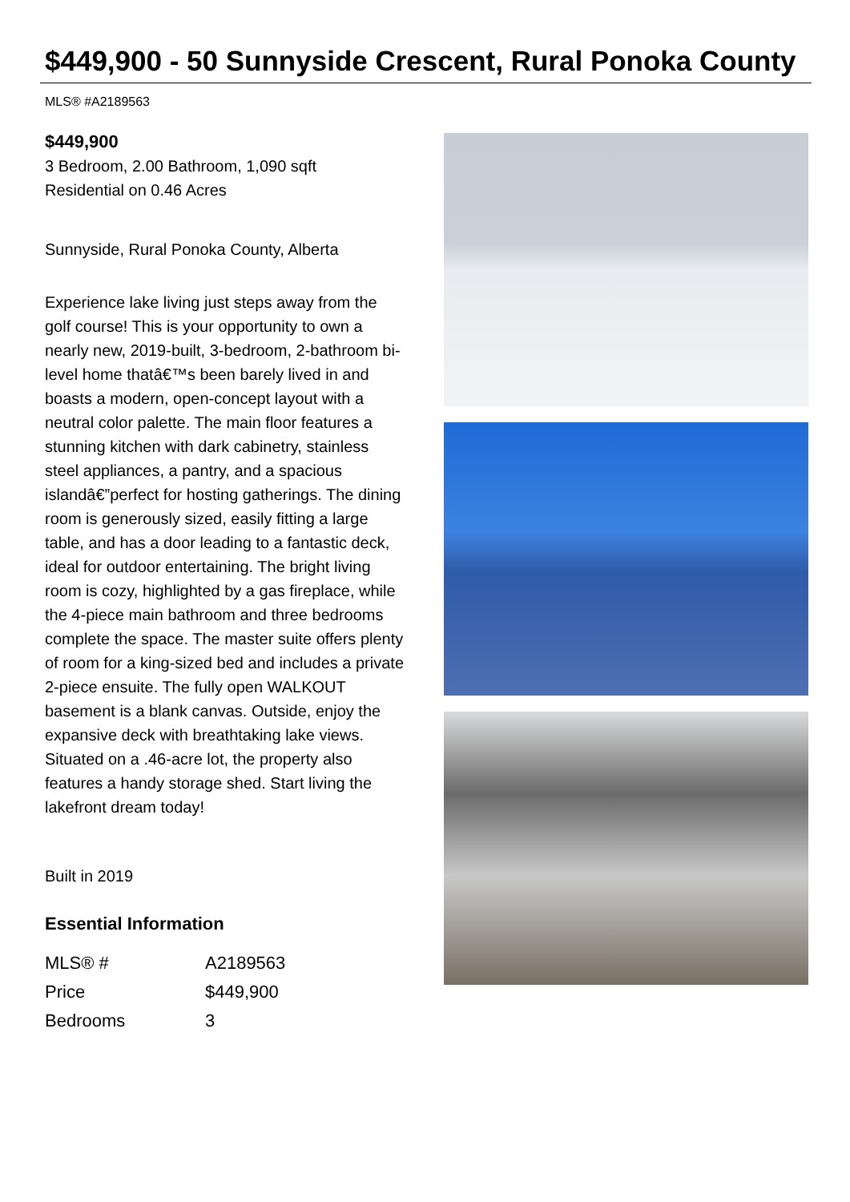$449,900 - 50 Sunnyside Crescent, Rural Ponoka County
MLS® #A2189563
$449,900
3 Bedroom, 2.00 Bathroom, 1,090 sqft
Residential on 0.46 Acres
Sunnyside, Rural Ponoka County, Alberta
Experience lake living just steps away from the golf course! This is your opportunity to own a nearly new, 2019-built, 3-bedroom, 2-bathroom bi-level home thatâ€™s been barely lived in and boasts a modern, open-concept layout with a neutral color palette. The main floor features a stunning kitchen with dark cabinetry, stainless steel appliances, a pantry, and a spacious islandâ€”perfect for hosting gatherings. The dining room is generously sized, easily fitting a large table, and has a door leading to a fantastic deck, ideal for outdoor entertaining. The bright living room is cozy, highlighted by a gas fireplace, while the 4-piece main bathroom and three bedrooms complete the space. The master suite offers plenty of room for a king-sized bed and includes a private 2-piece ensuite. The fully open WALKOUT basement is a blank canvas. Outside, enjoy the expansive deck with breathtaking lake views. Situated on a .46-acre lot, the property also features a handy storage shed. Start living the lakefront dream today!
Built in 2019
Essential Information
| MLS® # | A2189563 |
| Price | $449,900 |
| Bedrooms | 3 |